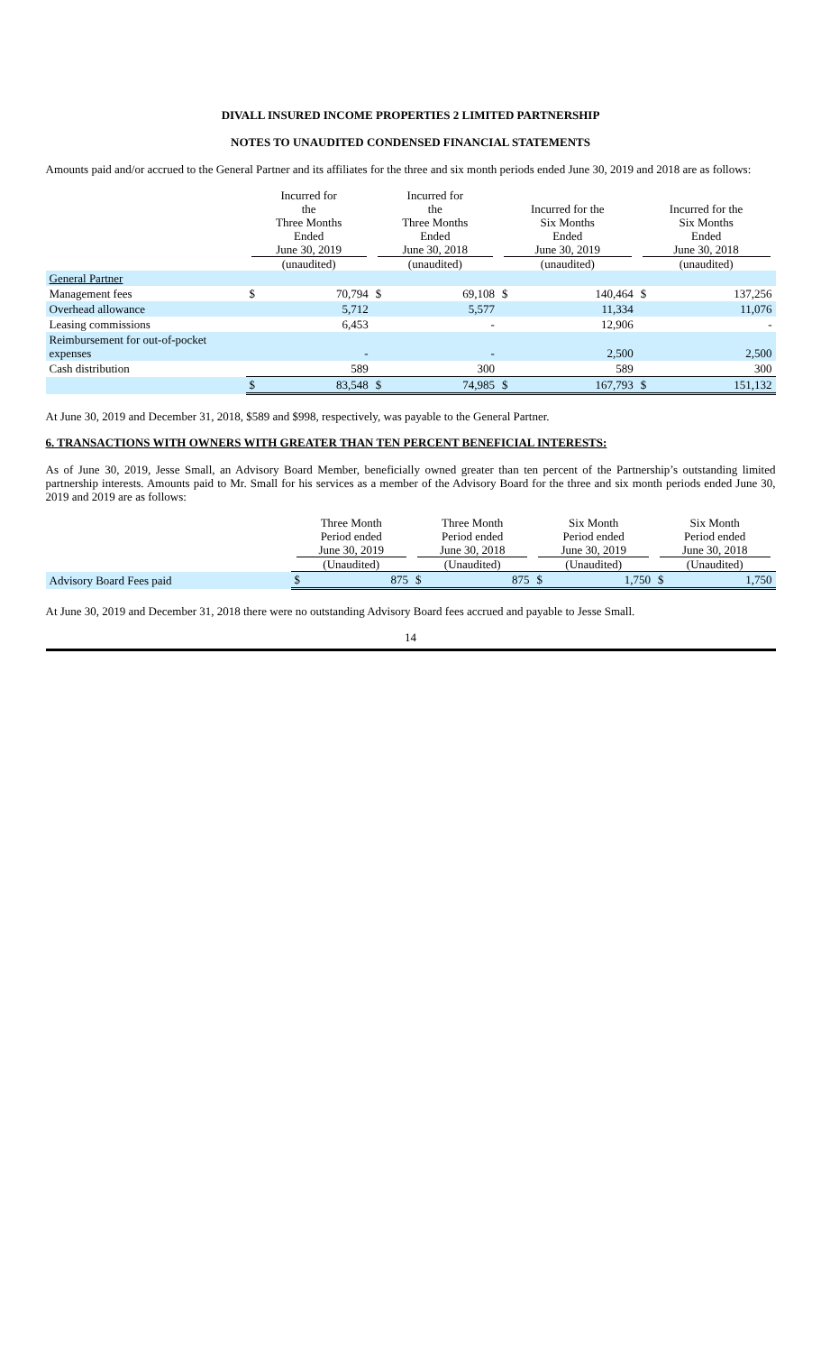DIVALL INSURED INCOME PROPERTIES 2 LIMITED PARTNERSHIP
NOTES TO UNAUDITED CONDENSED FINANCIAL STATEMENTS
Amounts paid and/or accrued to the General Partner and its affiliates for the three and six month periods ended June 30, 2019 and 2018 are as follows:
| | Incurred for the Three Months Ended June 30, 2019 (unaudited) | | Incurred for the Three Months Ended June 30, 2018 (unaudited) | | Incurred for the Six Months Ended June 30, 2019 (unaudited) | | Incurred for the Six Months Ended June 30, 2018 (unaudited) | |
| --- | --- | --- | --- | --- | --- | --- | --- | --- |
| General Partner | | | | | | | | |
| Management fees | $ | 70,794 | $ | 69,108 | $ | 140,464 | $ | 137,256 |
| Overhead allowance | | 5,712 | | 5,577 | | 11,334 | | 11,076 |
| Leasing commissions | | 6,453 | | - | | 12,906 | | - |
| Reimbursement for out-of-pocket expenses | | - | | - | | 2,500 | | 2,500 |
| Cash distribution | | 589 | | 300 | | 589 | | 300 |
| | $ | 83,548 | $ | 74,985 | $ | 167,793 | $ | 151,132 |
At June 30, 2019 and December 31, 2018, $589 and $998, respectively, was payable to the General Partner.
6. TRANSACTIONS WITH OWNERS WITH GREATER THAN TEN PERCENT BENEFICIAL INTERESTS:
As of June 30, 2019, Jesse Small, an Advisory Board Member, beneficially owned greater than ten percent of the Partnership’s outstanding limited partnership interests. Amounts paid to Mr. Small for his services as a member of the Advisory Board for the three and six month periods ended June 30, 2019 and 2019 are as follows:
| | Three Month Period ended June 30, 2019 (Unaudited) | | Three Month Period ended June 30, 2018 (Unaudited) | | Six Month Period ended June 30, 2019 (Unaudited) | | Six Month Period ended June 30, 2018 (Unaudited) | |
| --- | --- | --- | --- | --- | --- | --- | --- | --- |
| Advisory Board Fees paid | $ | 875 | $ | 875 | $ | 1,750 | $ | 1,750 |
At June 30, 2019 and December 31, 2018 there were no outstanding Advisory Board fees accrued and payable to Jesse Small.
14